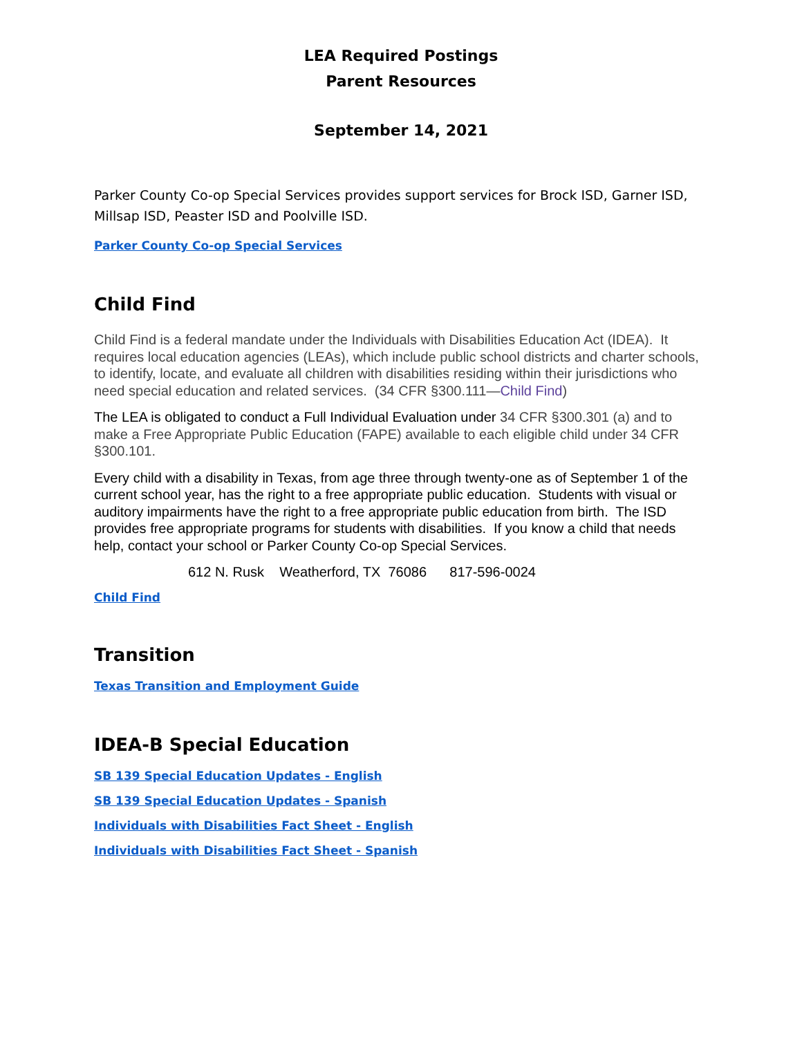LEA Required Postings
Parent Resources
September 14, 2021
Parker County Co-op Special Services provides support services for Brock ISD, Garner ISD, Millsap ISD, Peaster ISD and Poolville ISD.
Parker County Co-op Special Services
Child Find
Child Find is a federal mandate under the Individuals with Disabilities Education Act (IDEA). It requires local education agencies (LEAs), which include public school districts and charter schools, to identify, locate, and evaluate all children with disabilities residing within their jurisdictions who need special education and related services. (34 CFR §300.111—Child Find)
The LEA is obligated to conduct a Full Individual Evaluation under 34 CFR §300.301 (a) and to make a Free Appropriate Public Education (FAPE) available to each eligible child under 34 CFR §300.101.
Every child with a disability in Texas, from age three through twenty-one as of September 1 of the current school year, has the right to a free appropriate public education. Students with visual or auditory impairments have the right to a free appropriate public education from birth. The ISD provides free appropriate programs for students with disabilities. If you know a child that needs help, contact your school or Parker County Co-op Special Services.
612 N. Rusk Weatherford, TX 76086 817-596-0024
Child Find
Transition
Texas Transition and Employment Guide
IDEA-B Special Education
SB 139 Special Education Updates - English
SB 139 Special Education Updates - Spanish
Individuals with Disabilities Fact Sheet - English
Individuals with Disabilities Fact Sheet - Spanish